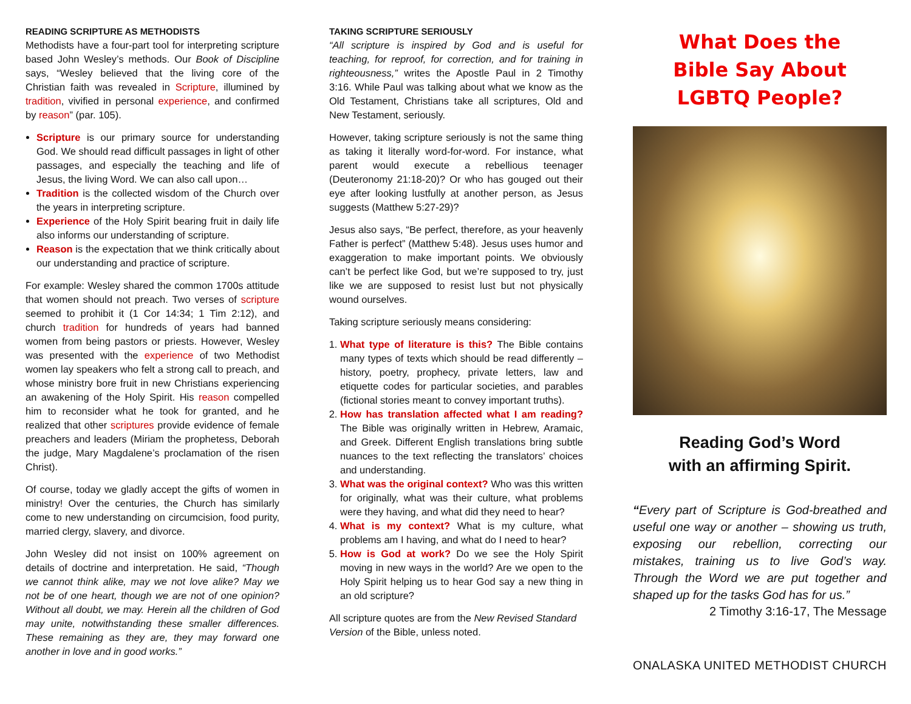READING SCRIPTURE AS METHODISTS
Methodists have a four-part tool for interpreting scripture based John Wesley’s methods. Our Book of Discipline says, “Wesley believed that the living core of the Christian faith was revealed in Scripture, illumined by tradition, vivified in personal experience, and confirmed by reason” (par. 105).
Scripture is our primary source for understanding God. We should read difficult passages in light of other passages, and especially the teaching and life of Jesus, the living Word. We can also call upon…
Tradition is the collected wisdom of the Church over the years in interpreting scripture.
Experience of the Holy Spirit bearing fruit in daily life also informs our understanding of scripture.
Reason is the expectation that we think critically about our understanding and practice of scripture.
For example: Wesley shared the common 1700s attitude that women should not preach. Two verses of scripture seemed to prohibit it (1 Cor 14:34; 1 Tim 2:12), and church tradition for hundreds of years had banned women from being pastors or priests. However, Wesley was presented with the experience of two Methodist women lay speakers who felt a strong call to preach, and whose ministry bore fruit in new Christians experiencing an awakening of the Holy Spirit. His reason compelled him to reconsider what he took for granted, and he realized that other scriptures provide evidence of female preachers and leaders (Miriam the prophetess, Deborah the judge, Mary Magdalene’s proclamation of the risen Christ).
Of course, today we gladly accept the gifts of women in ministry! Over the centuries, the Church has similarly come to new understanding on circumcision, food purity, married clergy, slavery, and divorce.
John Wesley did not insist on 100% agreement on details of doctrine and interpretation. He said, “Though we cannot think alike, may we not love alike? May we not be of one heart, though we are not of one opinion? Without all doubt, we may. Herein all the children of God may unite, notwithstanding these smaller differences. These remaining as they are, they may forward one another in love and in good works.”
TAKING SCRIPTURE SERIOUSLY
“All scripture is inspired by God and is useful for teaching, for reproof, for correction, and for training in righteousness,” writes the Apostle Paul in 2 Timothy 3:16. While Paul was talking about what we know as the Old Testament, Christians take all scriptures, Old and New Testament, seriously.
However, taking scripture seriously is not the same thing as taking it literally word-for-word. For instance, what parent would execute a rebellious teenager (Deuteronomy 21:18-20)? Or who has gouged out their eye after looking lustfully at another person, as Jesus suggests (Matthew 5:27-29)?
Jesus also says, “Be perfect, therefore, as your heavenly Father is perfect” (Matthew 5:48). Jesus uses humor and exaggeration to make important points. We obviously can’t be perfect like God, but we’re supposed to try, just like we are supposed to resist lust but not physically wound ourselves.
Taking scripture seriously means considering:
1. What type of literature is this? The Bible contains many types of texts which should be read differently – history, poetry, prophecy, private letters, law and etiquette codes for particular societies, and parables (fictional stories meant to convey important truths).
2. How has translation affected what I am reading? The Bible was originally written in Hebrew, Aramaic, and Greek. Different English translations bring subtle nuances to the text reflecting the translators’ choices and understanding.
3. What was the original context? Who was this written for originally, what was their culture, what problems were they having, and what did they need to hear?
4. What is my context? What is my culture, what problems am I having, and what do I need to hear?
5. How is God at work? Do we see the Holy Spirit moving in new ways in the world? Are we open to the Holy Spirit helping us to hear God say a new thing in an old scripture?
All scripture quotes are from the New Revised Standard Version of the Bible, unless noted.
What Does the
Bible Say About
LGBTQ People?
Reading God’s Word
with an affirming Spirit.
“Every part of Scripture is God-breathed and useful one way or another – showing us truth, exposing our rebellion, correcting our mistakes, training us to live God’s way. Through the Word we are put together and shaped up for the tasks God has for us.”
2 Timothy 3:16-17, The Message
ONALASKA UNITED METHODIST CHURCH